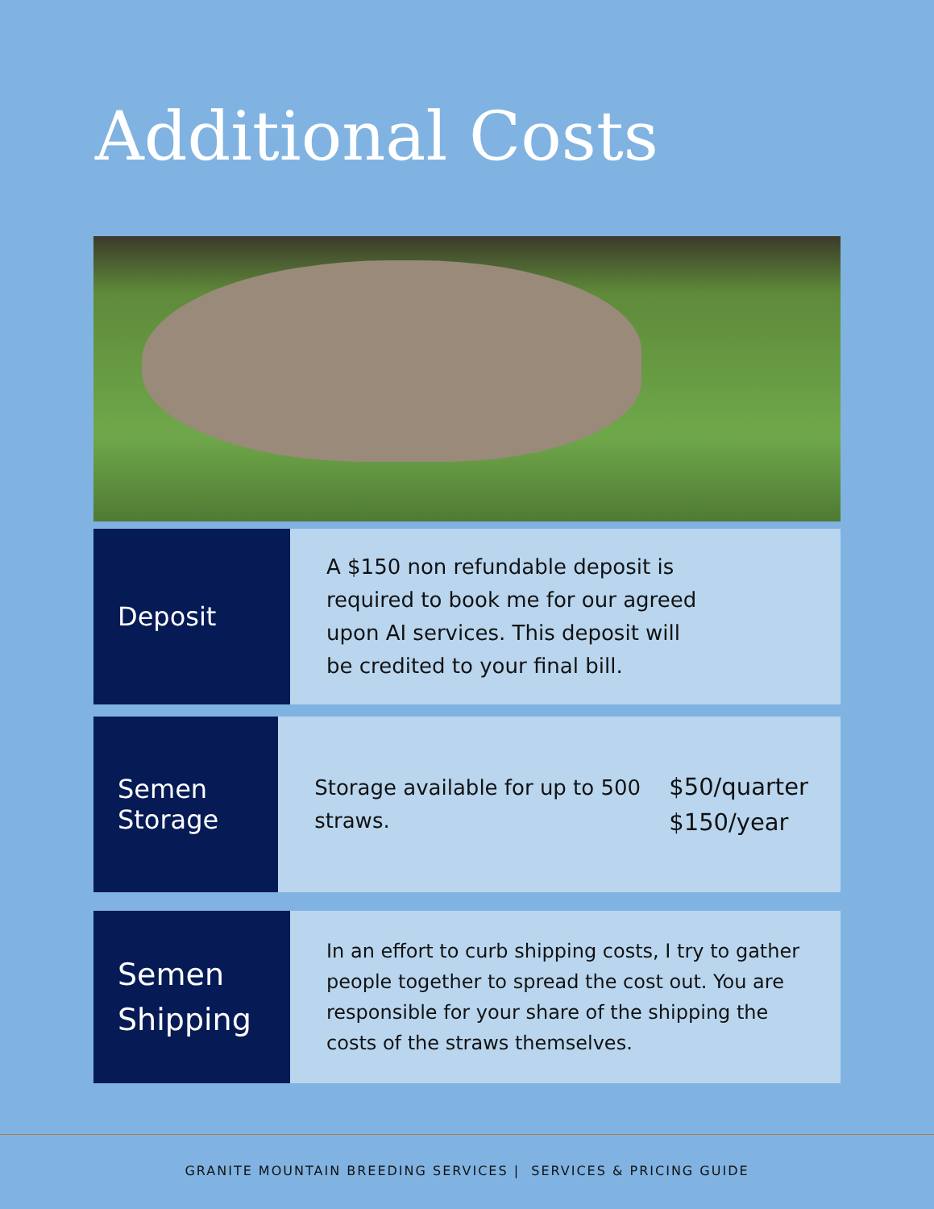Additional Costs
Deposit
A $150 non refundable deposit is required to book me for our agreed upon AI services. This deposit will be credited to your final bill.
Semen
Storage
Storage available for up to 500 straws.
$50/quarter
$150/year
Semen
Shipping
In an effort to curb shipping costs, I try to gather people together to spread the cost out. You are responsible for your share of the shipping the costs of the straws themselves.
GRANITE MOUNTAIN BREEDING SERVICES | SERVICES & PRICING GUIDE